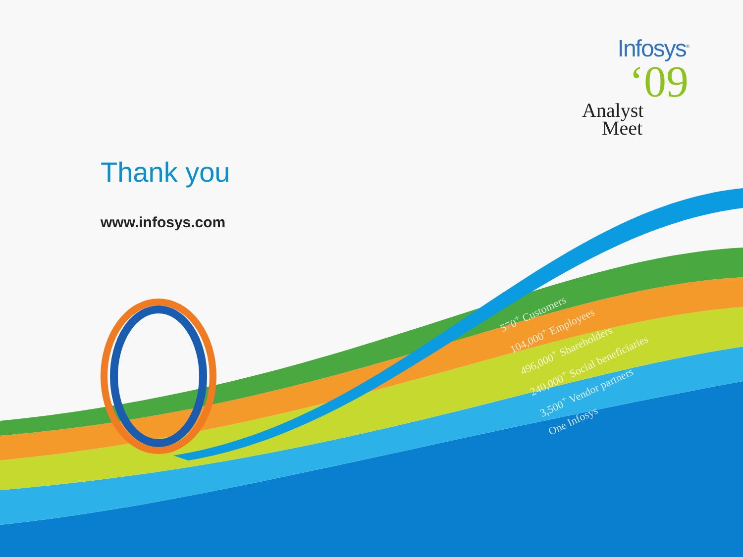Infosys<sup>®</sup>
‘09
Analyst
Meet
Thank you
www.infosys.com
570<sup>+</sup> Customers
104,000<sup>+</sup> Employees
496,000<sup>+</sup> Shareholders
240,000<sup>+</sup> Social beneficiaries
3,500<sup>+</sup> Vendor partners
One Infosys